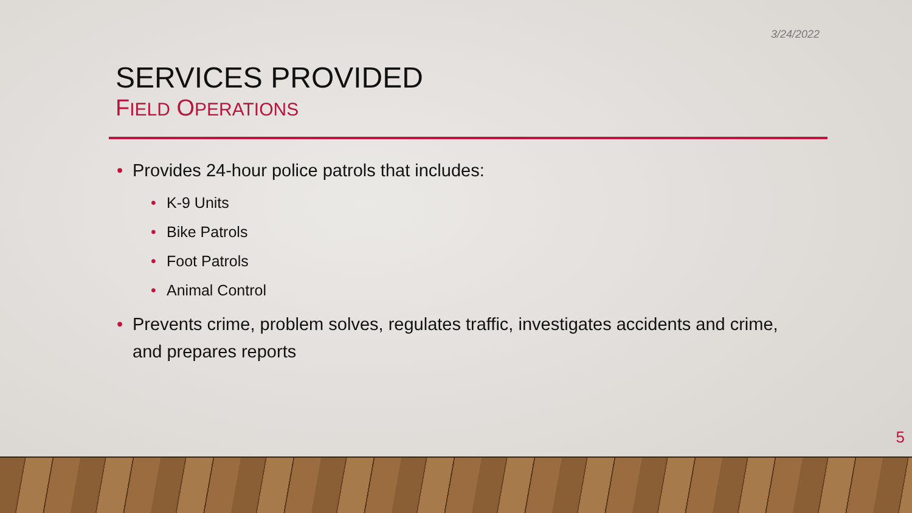3/24/2022
SERVICES PROVIDED
FIELD OPERATIONS
Provides 24-hour police patrols that includes:
K-9 Units
Bike Patrols
Foot Patrols
Animal Control
Prevents crime, problem solves, regulates traffic, investigates accidents and crime, and prepares reports
5